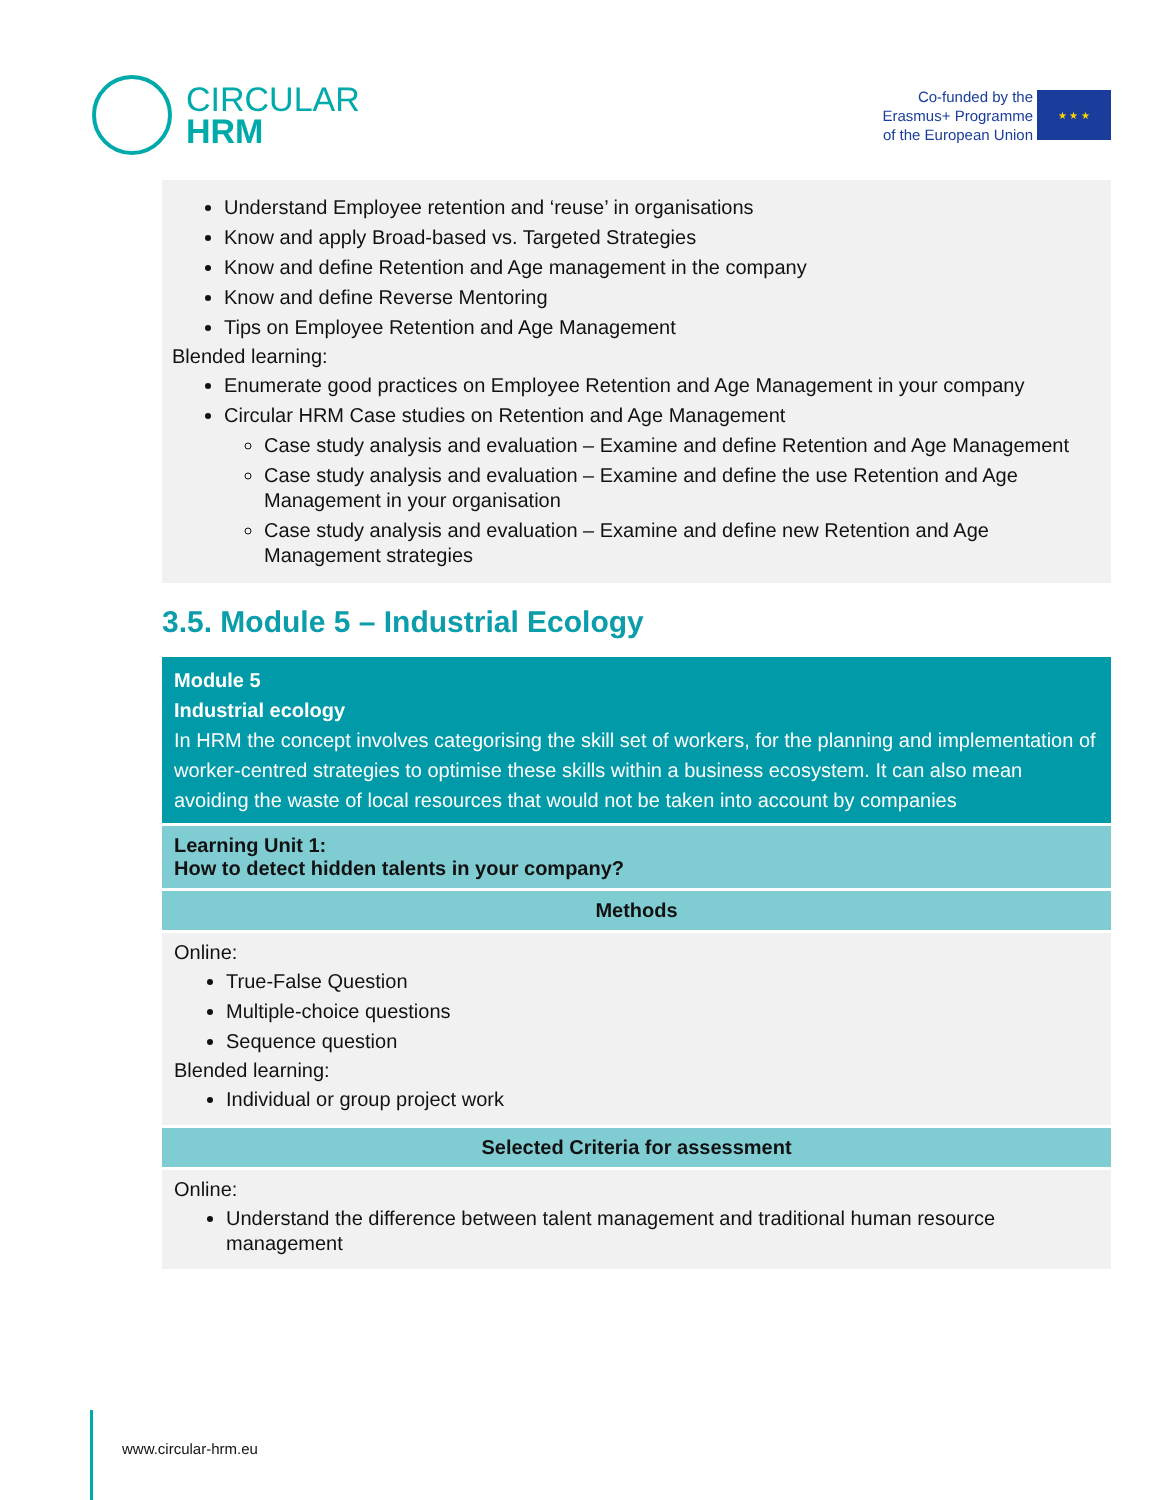CIRCULAR
HRM
Co-funded by the
Erasmus+ Programme
of the European Union
★ ★ ★
Understand Employee retention and ‘reuse’ in organisations
Know and apply Broad-based vs. Targeted Strategies
Know and define Retention and Age management in the company
Know and define Reverse Mentoring
Tips on Employee Retention and Age Management
Blended learning:
Enumerate good practices on Employee Retention and Age Management in your company
Circular HRM Case studies on Retention and Age Management
Case study analysis and evaluation – Examine and define Retention and Age Management
Case study analysis and evaluation – Examine and define the use Retention and Age Management in your organisation
Case study analysis and evaluation – Examine and define new Retention and Age Management strategies
3.5. Module 5 – Industrial Ecology
| Module 5 Industrial ecology In HRM the concept involves categorising the skill set of workers, for the planning and implementation of worker-centred strategies to optimise these skills within a business ecosystem. It can also mean avoiding the waste of local resources that would not be taken into account by companies |
| Learning Unit 1: How to detect hidden talents in your company? |
| Methods |
| Online: True-False Question Multiple-choice questions Sequence question Blended learning: Individual or group project work |
| Selected Criteria for assessment |
| Online: Understand the difference between talent management and traditional human resource management |
www.circular-hrm.eu